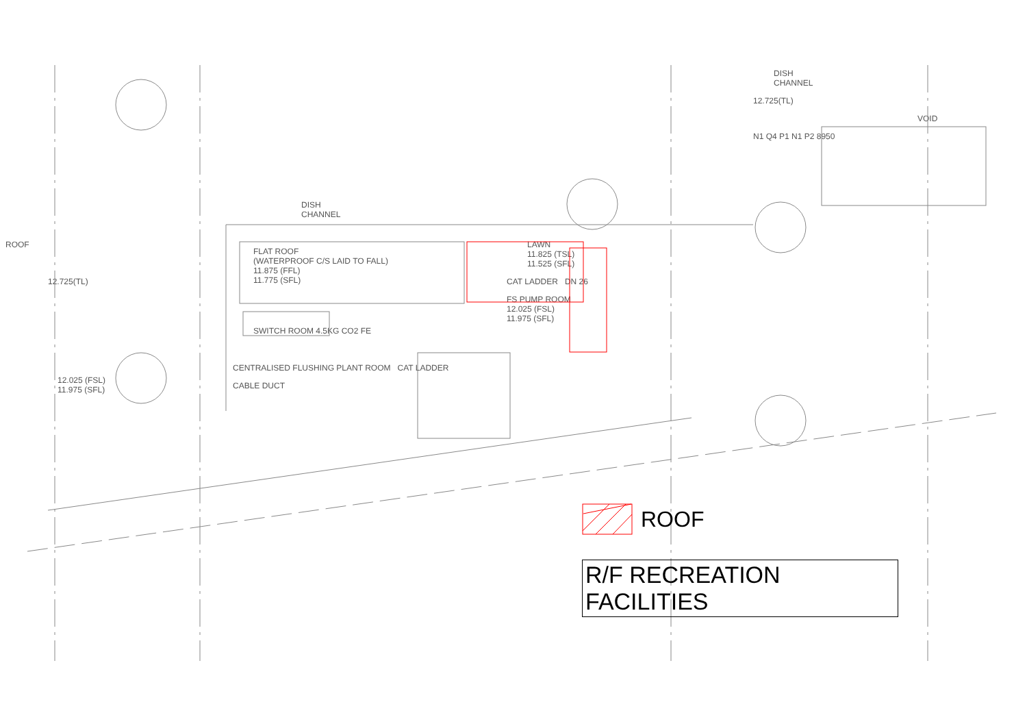ROOF
12.725(TL)
12.025 (FSL)
11.975 (SFL)
DISH
CHANNEL
FLAT ROOF
(WATERPROOF C/S LAID TO FALL)
11.875 (FFL)
11.775 (SFL)
SWITCH ROOM 4.5KG CO2 FE
CENTRALISED FLUSHING PLANT ROOM CAT LADDER
CABLE DUCT
LAWN
11.825 (TSL)
11.525 (SFL)
CAT LADDER DN 26
FS PUMP ROOM
12.025 (FSL)
11.975 (SFL)
DISH
CHANNEL
12.725(TL)
VOID
N1 Q4 P1 N1 P2 8950
ROOF
R/F RECREATION FACILITIES